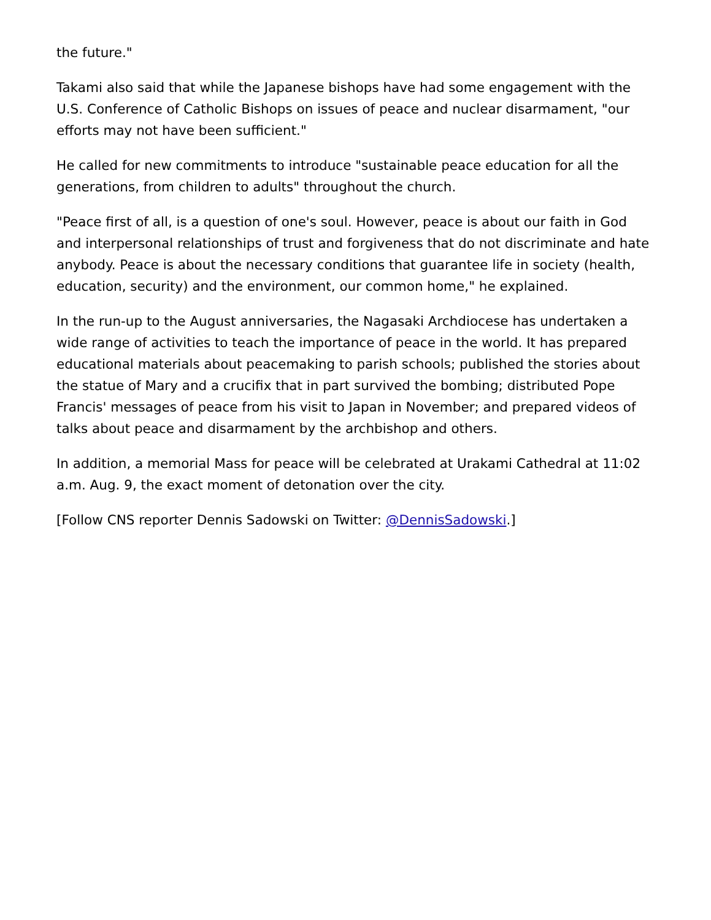the future."
Takami also said that while the Japanese bishops have had some engagement with the U.S. Conference of Catholic Bishops on issues of peace and nuclear disarmament, "our efforts may not have been sufficient."
He called for new commitments to introduce "sustainable peace education for all the generations, from children to adults" throughout the church.
"Peace first of all, is a question of one's soul. However, peace is about our faith in God and interpersonal relationships of trust and forgiveness that do not discriminate and hate anybody. Peace is about the necessary conditions that guarantee life in society (health, education, security) and the environment, our common home," he explained.
In the run-up to the August anniversaries, the Nagasaki Archdiocese has undertaken a wide range of activities to teach the importance of peace in the world. It has prepared educational materials about peacemaking to parish schools; published the stories about the statue of Mary and a crucifix that in part survived the bombing; distributed Pope Francis' messages of peace from his visit to Japan in November; and prepared videos of talks about peace and disarmament by the archbishop and others.
In addition, a memorial Mass for peace will be celebrated at Urakami Cathedral at 11:02 a.m. Aug. 9, the exact moment of detonation over the city.
[Follow CNS reporter Dennis Sadowski on Twitter: @DennisSadowski.]